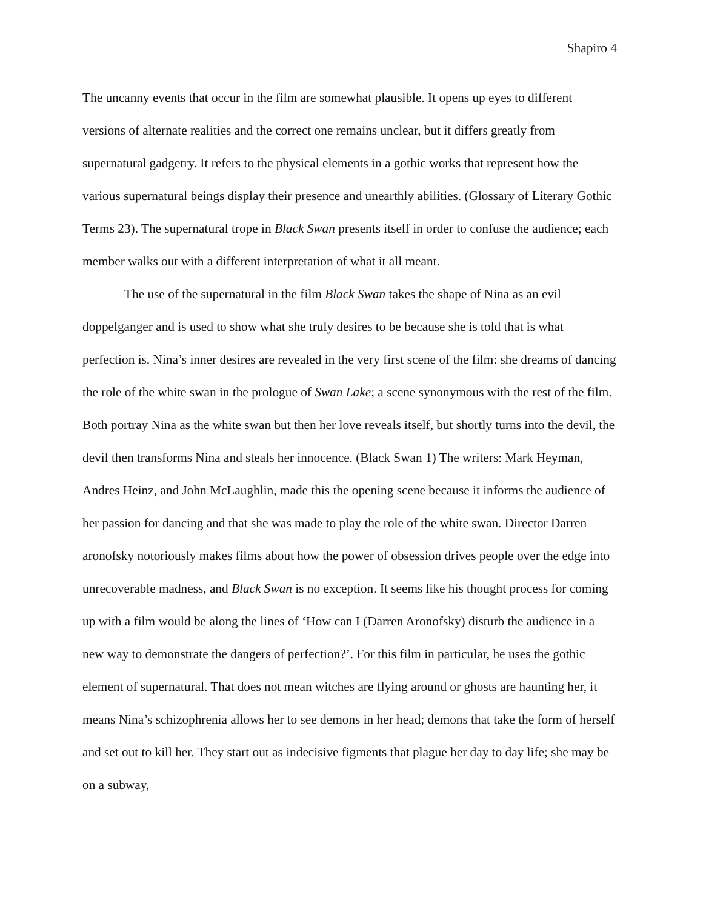Shapiro 4
The uncanny events that occur in the film are somewhat plausible. It opens up eyes to different versions of alternate realities and the correct one remains unclear, but it differs greatly from supernatural gadgetry. It refers to the physical elements in a gothic works that represent how the various supernatural beings display their presence and unearthly abilities. (Glossary of Literary Gothic Terms 23). The supernatural trope in Black Swan presents itself in order to confuse the audience; each member walks out with a different interpretation of what it all meant.
The use of the supernatural in the film Black Swan takes the shape of Nina as an evil doppelganger and is used to show what she truly desires to be because she is told that is what perfection is. Nina’s inner desires are revealed in the very first scene of the film: she dreams of dancing the role of the white swan in the prologue of Swan Lake; a scene synonymous with the rest of the film. Both portray Nina as the white swan but then her love reveals itself, but shortly turns into the devil, the devil then transforms Nina and steals her innocence. (Black Swan 1) The writers: Mark Heyman, Andres Heinz, and John McLaughlin, made this the opening scene because it informs the audience of her passion for dancing and that she was made to play the role of the white swan. Director Darren aronofsky notoriously makes films about how the power of obsession drives people over the edge into unrecoverable madness, and Black Swan is no exception. It seems like his thought process for coming up with a film would be along the lines of ‘How can I (Darren Aronofsky) disturb the audience in a new way to demonstrate the dangers of perfection?’. For this film in particular, he uses the gothic element of supernatural. That does not mean witches are flying around or ghosts are haunting her, it means Nina’s schizophrenia allows her to see demons in her head; demons that take the form of herself and set out to kill her. They start out as indecisive figments that plague her day to day life; she may be on a subway,